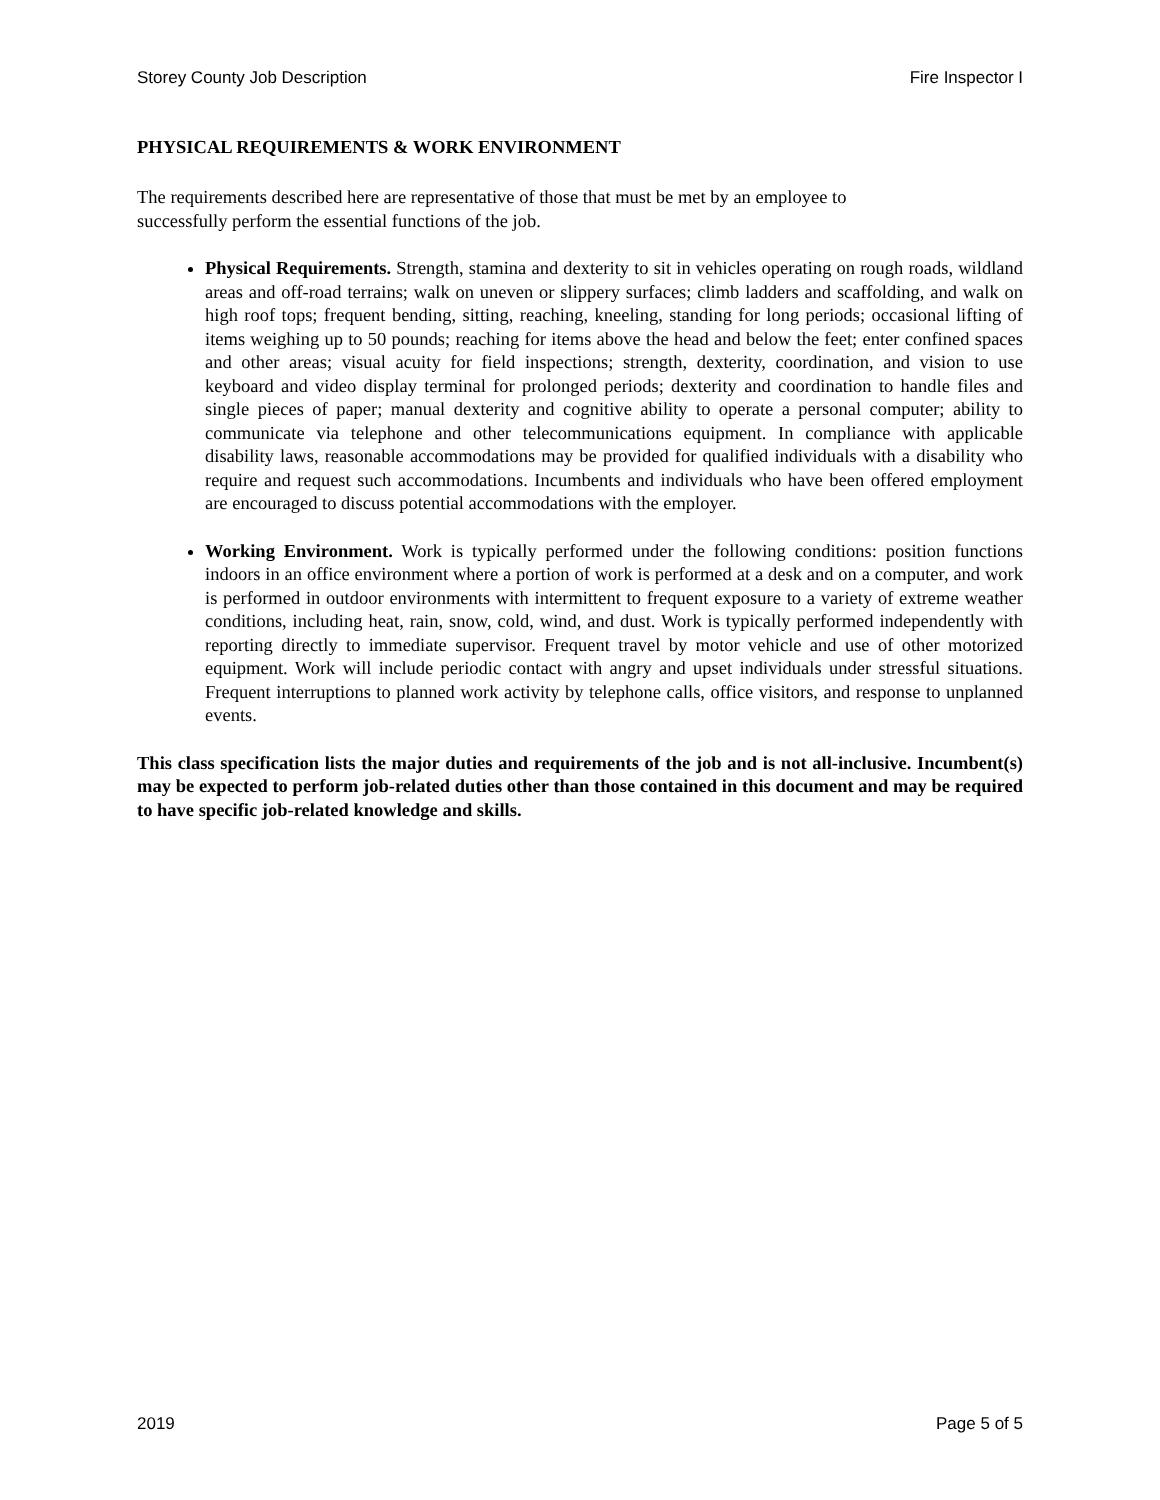Storey County Job Description Fire Inspector I
PHYSICAL REQUIREMENTS & WORK ENVIRONMENT
The requirements described here are representative of those that must be met by an employee to
successfully perform the essential functions of the job.
Physical Requirements. Strength, stamina and dexterity to sit in vehicles operating on rough roads, wildland areas and off-road terrains; walk on uneven or slippery surfaces; climb ladders and scaffolding, and walk on high roof tops; frequent bending, sitting, reaching, kneeling, standing for long periods; occasional lifting of items weighing up to 50 pounds; reaching for items above the head and below the feet; enter confined spaces and other areas; visual acuity for field inspections; strength, dexterity, coordination, and vision to use keyboard and video display terminal for prolonged periods; dexterity and coordination to handle files and single pieces of paper; manual dexterity and cognitive ability to operate a personal computer; ability to communicate via telephone and other telecommunications equipment. In compliance with applicable disability laws, reasonable accommodations may be provided for qualified individuals with a disability who require and request such accommodations. Incumbents and individuals who have been offered employment are encouraged to discuss potential accommodations with the employer.
Working Environment. Work is typically performed under the following conditions: position functions indoors in an office environment where a portion of work is performed at a desk and on a computer, and work is performed in outdoor environments with intermittent to frequent exposure to a variety of extreme weather conditions, including heat, rain, snow, cold, wind, and dust. Work is typically performed independently with reporting directly to immediate supervisor. Frequent travel by motor vehicle and use of other motorized equipment. Work will include periodic contact with angry and upset individuals under stressful situations. Frequent interruptions to planned work activity by telephone calls, office visitors, and response to unplanned events.
This class specification lists the major duties and requirements of the job and is not all-inclusive. Incumbent(s) may be expected to perform job-related duties other than those contained in this document and may be required to have specific job-related knowledge and skills.
2019 Page 5 of 5